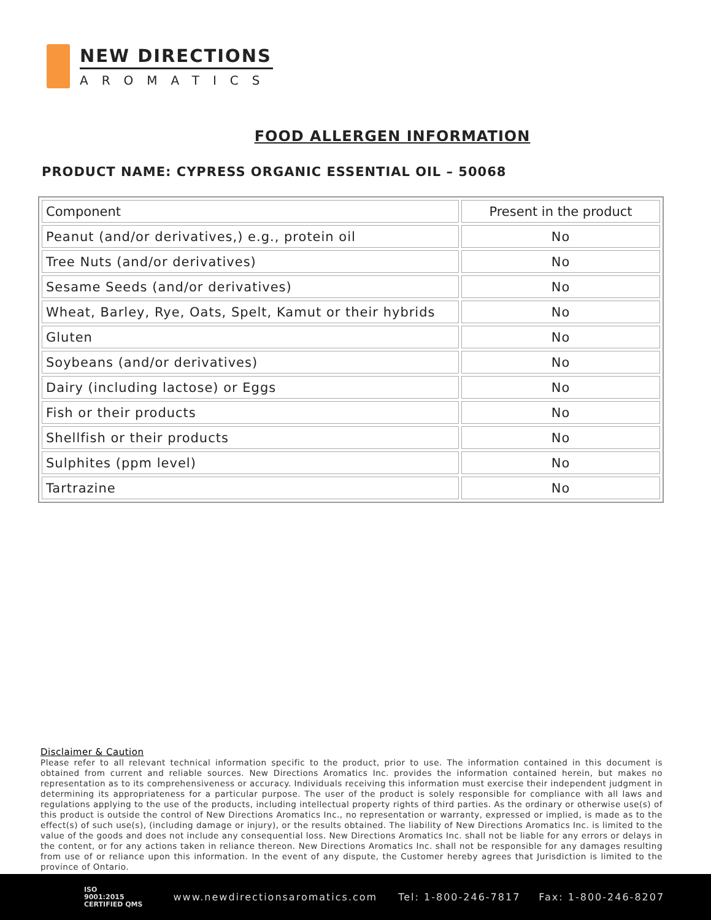NEW DIRECTIONS
AROMATICS
FOOD ALLERGEN INFORMATION
PRODUCT NAME: CYPRESS ORGANIC ESSENTIAL OIL – 50068
| Component | Present in the product |
| --- | --- |
| Peanut (and/or derivatives,) e.g., protein oil | No |
| Tree Nuts (and/or derivatives) | No |
| Sesame Seeds (and/or derivatives) | No |
| Wheat, Barley, Rye, Oats, Spelt, Kamut or their hybrids | No |
| Gluten | No |
| Soybeans (and/or derivatives) | No |
| Dairy (including lactose) or Eggs | No |
| Fish or their products | No |
| Shellfish or their products | No |
| Sulphites (ppm level) | No |
| Tartrazine | No |
Disclaimer & Caution
Please refer to all relevant technical information specific to the product, prior to use. The information contained in this document is obtained from current and reliable sources. New Directions Aromatics Inc. provides the information contained herein, but makes no representation as to its comprehensiveness or accuracy. Individuals receiving this information must exercise their independent judgment in determining its appropriateness for a particular purpose. The user of the product is solely responsible for compliance with all laws and regulations applying to the use of the products, including intellectual property rights of third parties. As the ordinary or otherwise use(s) of this product is outside the control of New Directions Aromatics Inc., no representation or warranty, expressed or implied, is made as to the effect(s) of such use(s), (including damage or injury), or the results obtained. The liability of New Directions Aromatics Inc. is limited to the value of the goods and does not include any consequential loss. New Directions Aromatics Inc. shall not be liable for any errors or delays in the content, or for any actions taken in reliance thereon. New Directions Aromatics Inc. shall not be responsible for any damages resulting from use of or reliance upon this information. In the event of any dispute, the Customer hereby agrees that Jurisdiction is limited to the province of Ontario.
ISO
9001:2015
CERTIFIED QMS www.newdirectionsaromatics.com Tel: 1-800-246-7817 Fax: 1-800-246-8207